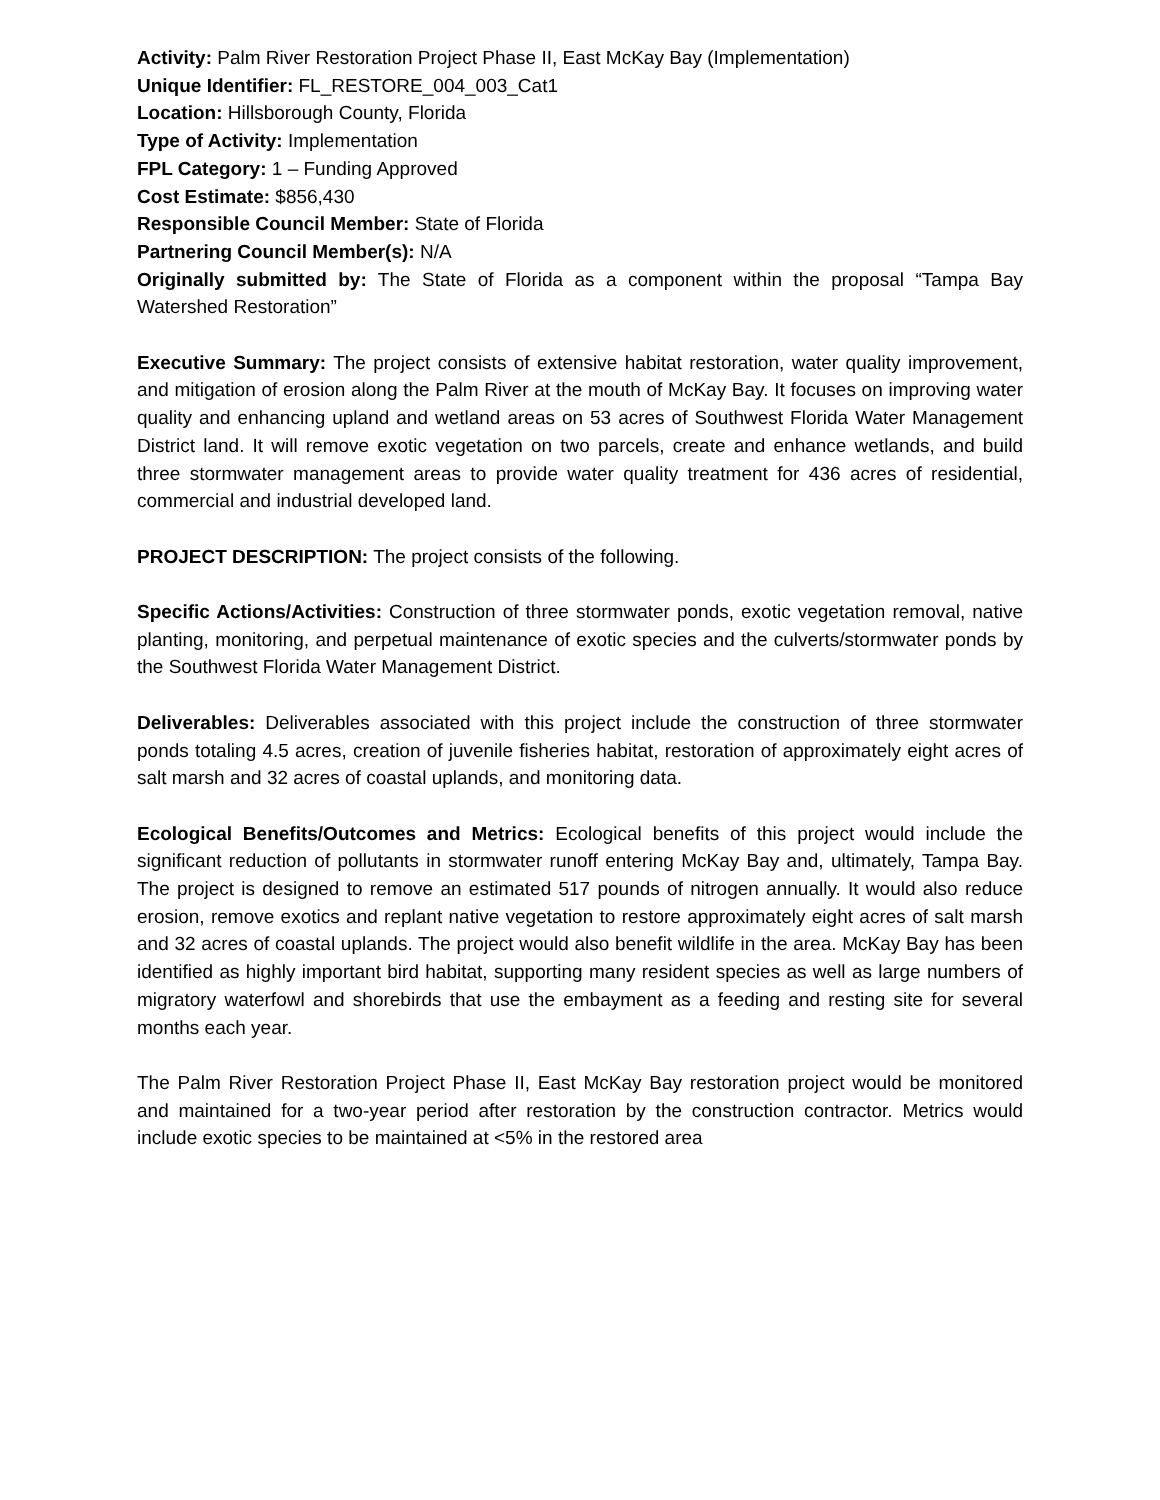Activity: Palm River Restoration Project Phase II, East McKay Bay (Implementation)
Unique Identifier: FL_RESTORE_004_003_Cat1
Location: Hillsborough County, Florida
Type of Activity: Implementation
FPL Category: 1 – Funding Approved
Cost Estimate: $856,430
Responsible Council Member: State of Florida
Partnering Council Member(s): N/A
Originally submitted by: The State of Florida as a component within the proposal “Tampa Bay Watershed Restoration”
Executive Summary: The project consists of extensive habitat restoration, water quality improvement, and mitigation of erosion along the Palm River at the mouth of McKay Bay. It focuses on improving water quality and enhancing upland and wetland areas on 53 acres of Southwest Florida Water Management District land. It will remove exotic vegetation on two parcels, create and enhance wetlands, and build three stormwater management areas to provide water quality treatment for 436 acres of residential, commercial and industrial developed land.
PROJECT DESCRIPTION: The project consists of the following.
Specific Actions/Activities: Construction of three stormwater ponds, exotic vegetation removal, native planting, monitoring, and perpetual maintenance of exotic species and the culverts/stormwater ponds by the Southwest Florida Water Management District.
Deliverables: Deliverables associated with this project include the construction of three stormwater ponds totaling 4.5 acres, creation of juvenile fisheries habitat, restoration of approximately eight acres of salt marsh and 32 acres of coastal uplands, and monitoring data.
Ecological Benefits/Outcomes and Metrics: Ecological benefits of this project would include the significant reduction of pollutants in stormwater runoff entering McKay Bay and, ultimately, Tampa Bay. The project is designed to remove an estimated 517 pounds of nitrogen annually. It would also reduce erosion, remove exotics and replant native vegetation to restore approximately eight acres of salt marsh and 32 acres of coastal uplands. The project would also benefit wildlife in the area. McKay Bay has been identified as highly important bird habitat, supporting many resident species as well as large numbers of migratory waterfowl and shorebirds that use the embayment as a feeding and resting site for several months each year.
The Palm River Restoration Project Phase II, East McKay Bay restoration project would be monitored and maintained for a two-year period after restoration by the construction contractor. Metrics would include exotic species to be maintained at <5% in the restored area